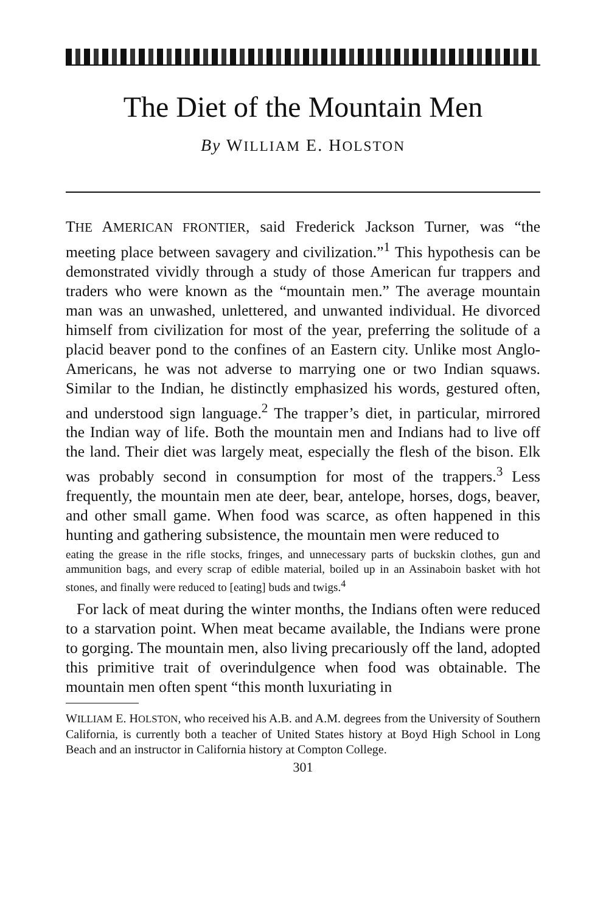The Diet of the Mountain Men
By WILLIAM E. HOLSTON
THE AMERICAN FRONTIER, said Frederick Jackson Turner, was “the meeting place between savagery and civilization.”<sup>1</sup> This hypothesis can be demonstrated vividly through a study of those American fur trappers and traders who were known as the “mountain men.” The average mountain man was an unwashed, unlettered, and unwanted individual. He divorced himself from civilization for most of the year, preferring the solitude of a placid beaver pond to the confines of an Eastern city. Unlike most Anglo-Americans, he was not adverse to marrying one or two Indian squaws. Similar to the Indian, he distinctly emphasized his words, gestured often, and understood sign language.<sup>2</sup> The trapper’s diet, in particular, mirrored the Indian way of life. Both the mountain men and Indians had to live off the land. Their diet was largely meat, especially the flesh of the bison. Elk was probably second in consumption for most of the trappers.<sup>3</sup> Less frequently, the mountain men ate deer, bear, antelope, horses, dogs, beaver, and other small game. When food was scarce, as often happened in this hunting and gathering subsistence, the mountain men were reduced to
eating the grease in the rifle stocks, fringes, and unnecessary parts of buckskin clothes, gun and ammunition bags, and every scrap of edible material, boiled up in an Assinaboin basket with hot stones, and finally were reduced to [eating] buds and twigs.<sup>4</sup>
For lack of meat during the winter months, the Indians often were reduced to a starvation point. When meat became available, the Indians were prone to gorging. The mountain men, also living precariously off the land, adopted this primitive trait of overindulgence when food was obtainable. The mountain men often spent “this month luxuriating in
WILLIAM E. HOLSTON, who received his A.B. and A.M. degrees from the University of Southern California, is currently both a teacher of United States history at Boyd High School in Long Beach and an instructor in California history at Compton College.
301